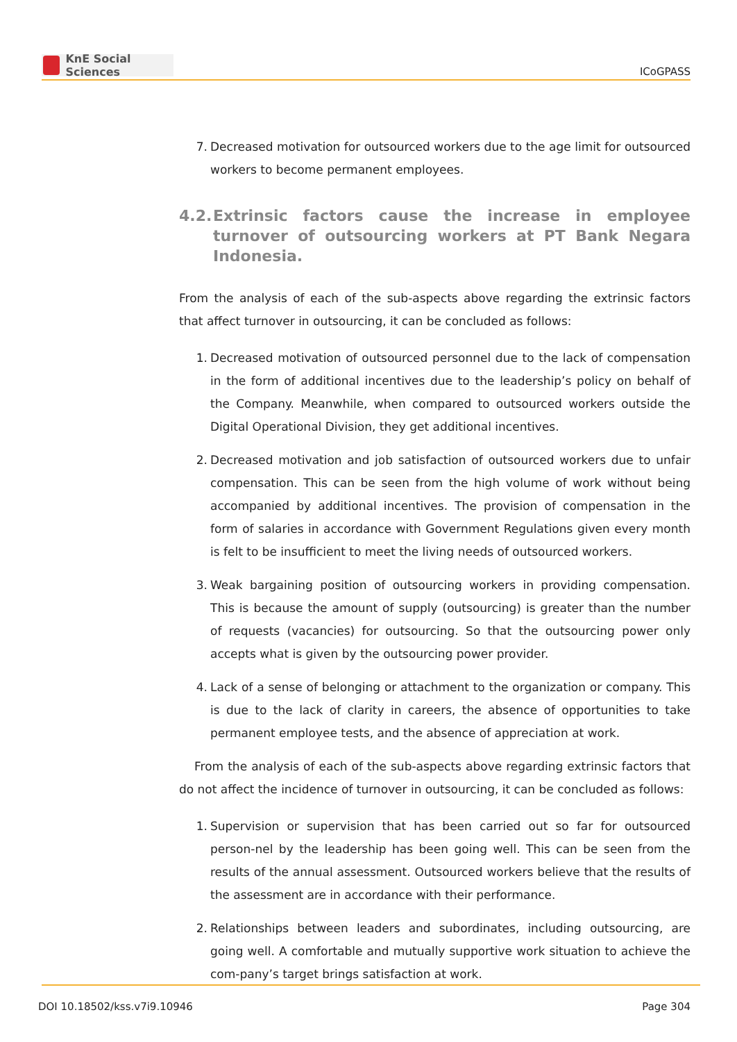KnE Social Sciences
ICoGPASS
7. Decreased motivation for outsourced workers due to the age limit for outsourced workers to become permanent employees.
4.2. Extrinsic factors cause the increase in employee turnover of outsourcing workers at PT Bank Negara Indonesia.
From the analysis of each of the sub-aspects above regarding the extrinsic factors that affect turnover in outsourcing, it can be concluded as follows:
1. Decreased motivation of outsourced personnel due to the lack of compensation in the form of additional incentives due to the leadership’s policy on behalf of the Company. Meanwhile, when compared to outsourced workers outside the Digital Operational Division, they get additional incentives.
2. Decreased motivation and job satisfaction of outsourced workers due to unfair compensation. This can be seen from the high volume of work without being accompanied by additional incentives. The provision of compensation in the form of salaries in accordance with Government Regulations given every month is felt to be insufficient to meet the living needs of outsourced workers.
3. Weak bargaining position of outsourcing workers in providing compensation. This is because the amount of supply (outsourcing) is greater than the number of requests (vacancies) for outsourcing. So that the outsourcing power only accepts what is given by the outsourcing power provider.
4. Lack of a sense of belonging or attachment to the organization or company. This is due to the lack of clarity in careers, the absence of opportunities to take permanent employee tests, and the absence of appreciation at work.
From the analysis of each of the sub-aspects above regarding extrinsic factors that do not affect the incidence of turnover in outsourcing, it can be concluded as follows:
1. Supervision or supervision that has been carried out so far for outsourced person-nel by the leadership has been going well. This can be seen from the results of the annual assessment. Outsourced workers believe that the results of the assessment are in accordance with their performance.
2. Relationships between leaders and subordinates, including outsourcing, are going well. A comfortable and mutually supportive work situation to achieve the com-pany’s target brings satisfaction at work.
DOI 10.18502/kss.v7i9.10946 Page 304